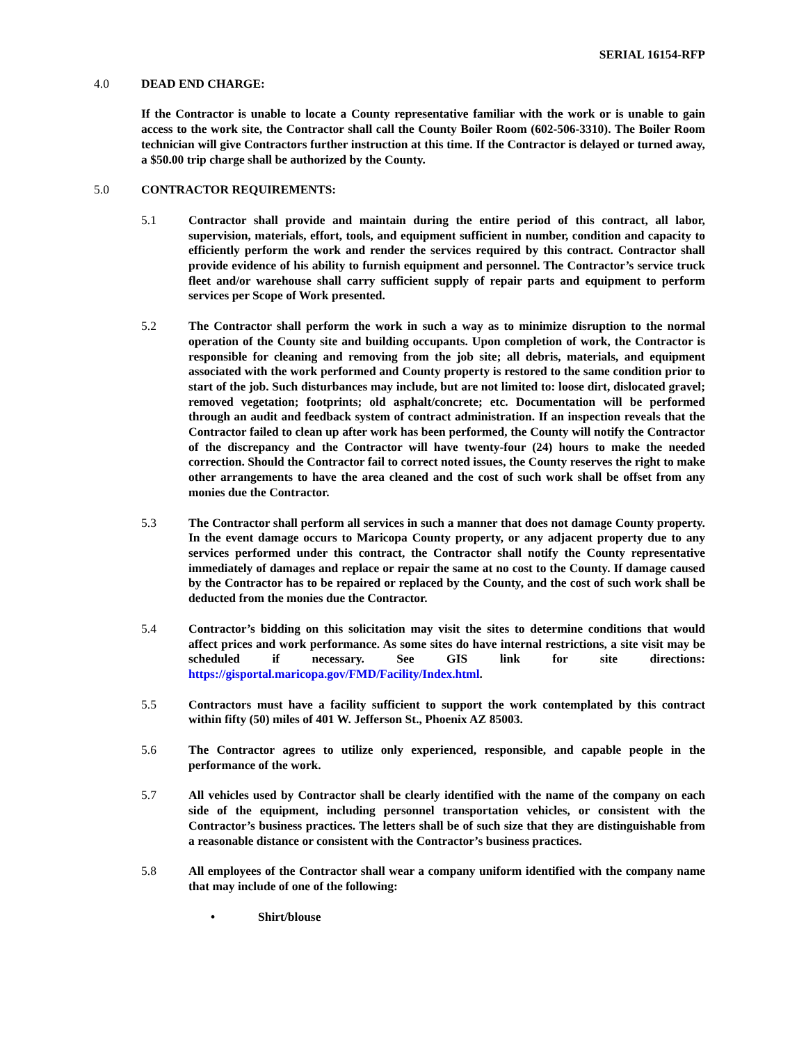SERIAL 16154-RFP
4.0 DEAD END CHARGE:
If the Contractor is unable to locate a County representative familiar with the work or is unable to gain access to the work site, the Contractor shall call the County Boiler Room (602-506-3310). The Boiler Room technician will give Contractors further instruction at this time. If the Contractor is delayed or turned away, a $50.00 trip charge shall be authorized by the County.
5.0 CONTRACTOR REQUIREMENTS:
5.1 Contractor shall provide and maintain during the entire period of this contract, all labor, supervision, materials, effort, tools, and equipment sufficient in number, condition and capacity to efficiently perform the work and render the services required by this contract. Contractor shall provide evidence of his ability to furnish equipment and personnel. The Contractor’s service truck fleet and/or warehouse shall carry sufficient supply of repair parts and equipment to perform services per Scope of Work presented.
5.2 The Contractor shall perform the work in such a way as to minimize disruption to the normal operation of the County site and building occupants. Upon completion of work, the Contractor is responsible for cleaning and removing from the job site; all debris, materials, and equipment associated with the work performed and County property is restored to the same condition prior to start of the job. Such disturbances may include, but are not limited to: loose dirt, dislocated gravel; removed vegetation; footprints; old asphalt/concrete; etc. Documentation will be performed through an audit and feedback system of contract administration. If an inspection reveals that the Contractor failed to clean up after work has been performed, the County will notify the Contractor of the discrepancy and the Contractor will have twenty-four (24) hours to make the needed correction. Should the Contractor fail to correct noted issues, the County reserves the right to make other arrangements to have the area cleaned and the cost of such work shall be offset from any monies due the Contractor.
5.3 The Contractor shall perform all services in such a manner that does not damage County property. In the event damage occurs to Maricopa County property, or any adjacent property due to any services performed under this contract, the Contractor shall notify the County representative immediately of damages and replace or repair the same at no cost to the County. If damage caused by the Contractor has to be repaired or replaced by the County, and the cost of such work shall be deducted from the monies due the Contractor.
5.4 Contractor’s bidding on this solicitation may visit the sites to determine conditions that would affect prices and work performance. As some sites do have internal restrictions, a site visit may be scheduled if necessary. See GIS link for site directions: https://gisportal.maricopa.gov/FMD/Facility/Index.html.
5.5 Contractors must have a facility sufficient to support the work contemplated by this contract within fifty (50) miles of 401 W. Jefferson St., Phoenix AZ 85003.
5.6 The Contractor agrees to utilize only experienced, responsible, and capable people in the performance of the work.
5.7 All vehicles used by Contractor shall be clearly identified with the name of the company on each side of the equipment, including personnel transportation vehicles, or consistent with the Contractor’s business practices. The letters shall be of such size that they are distinguishable from a reasonable distance or consistent with the Contractor’s business practices.
5.8 All employees of the Contractor shall wear a company uniform identified with the company name that may include of one of the following:
• Shirt/blouse